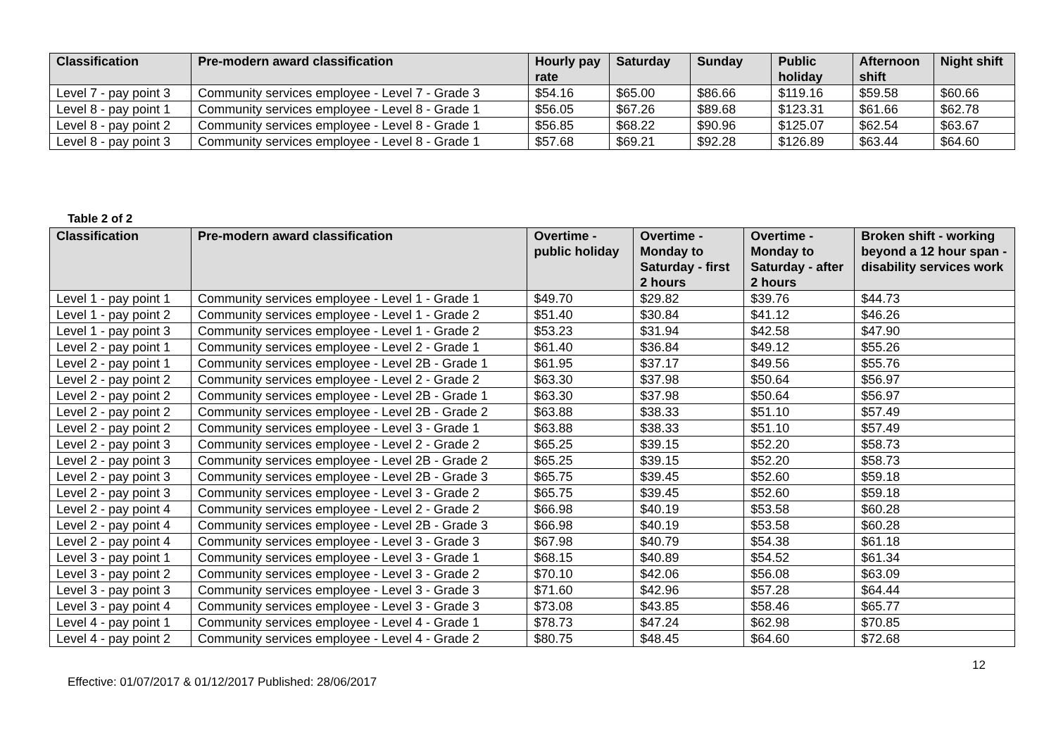| Classification | Pre-modern award classification | Hourly pay rate | Saturday | Sunday | Public holiday | Afternoon shift | Night shift |
| --- | --- | --- | --- | --- | --- | --- | --- |
| Level 7 - pay point 3 | Community services employee - Level 7 - Grade 3 | $54.16 | $65.00 | $86.66 | $119.16 | $59.58 | $60.66 |
| Level 8 - pay point 1 | Community services employee - Level 8 - Grade 1 | $56.05 | $67.26 | $89.68 | $123.31 | $61.66 | $62.78 |
| Level 8 - pay point 2 | Community services employee - Level 8 - Grade 1 | $56.85 | $68.22 | $90.96 | $125.07 | $62.54 | $63.67 |
| Level 8 - pay point 3 | Community services employee - Level 8 - Grade 1 | $57.68 | $69.21 | $92.28 | $126.89 | $63.44 | $64.60 |
Table 2 of 2
| Classification | Pre-modern award classification | Overtime - public holiday | Overtime - Monday to Saturday - first 2 hours | Overtime - Monday to Saturday - after 2 hours | Broken shift - working beyond a 12 hour span - disability services work |
| --- | --- | --- | --- | --- | --- |
| Level 1 - pay point 1 | Community services employee - Level 1 - Grade 1 | $49.70 | $29.82 | $39.76 | $44.73 |
| Level 1 - pay point 2 | Community services employee - Level 1 - Grade 2 | $51.40 | $30.84 | $41.12 | $46.26 |
| Level 1 - pay point 3 | Community services employee - Level 1 - Grade 2 | $53.23 | $31.94 | $42.58 | $47.90 |
| Level 2 - pay point 1 | Community services employee - Level 2 - Grade 1 | $61.40 | $36.84 | $49.12 | $55.26 |
| Level 2 - pay point 1 | Community services employee - Level 2B - Grade 1 | $61.95 | $37.17 | $49.56 | $55.76 |
| Level 2 - pay point 2 | Community services employee - Level 2 - Grade 2 | $63.30 | $37.98 | $50.64 | $56.97 |
| Level 2 - pay point 2 | Community services employee - Level 2B - Grade 1 | $63.30 | $37.98 | $50.64 | $56.97 |
| Level 2 - pay point 2 | Community services employee - Level 2B - Grade 2 | $63.88 | $38.33 | $51.10 | $57.49 |
| Level 2 - pay point 2 | Community services employee - Level 3 - Grade 1 | $63.88 | $38.33 | $51.10 | $57.49 |
| Level 2 - pay point 3 | Community services employee - Level 2 - Grade 2 | $65.25 | $39.15 | $52.20 | $58.73 |
| Level 2 - pay point 3 | Community services employee - Level 2B - Grade 2 | $65.25 | $39.15 | $52.20 | $58.73 |
| Level 2 - pay point 3 | Community services employee - Level 2B - Grade 3 | $65.75 | $39.45 | $52.60 | $59.18 |
| Level 2 - pay point 3 | Community services employee - Level 3 - Grade 2 | $65.75 | $39.45 | $52.60 | $59.18 |
| Level 2 - pay point 4 | Community services employee - Level 2 - Grade 2 | $66.98 | $40.19 | $53.58 | $60.28 |
| Level 2 - pay point 4 | Community services employee - Level 2B - Grade 3 | $66.98 | $40.19 | $53.58 | $60.28 |
| Level 2 - pay point 4 | Community services employee - Level 3 - Grade 3 | $67.98 | $40.79 | $54.38 | $61.18 |
| Level 3 - pay point 1 | Community services employee - Level 3 - Grade 1 | $68.15 | $40.89 | $54.52 | $61.34 |
| Level 3 - pay point 2 | Community services employee - Level 3 - Grade 2 | $70.10 | $42.06 | $56.08 | $63.09 |
| Level 3 - pay point 3 | Community services employee - Level 3 - Grade 3 | $71.60 | $42.96 | $57.28 | $64.44 |
| Level 3 - pay point 4 | Community services employee - Level 3 - Grade 3 | $73.08 | $43.85 | $58.46 | $65.77 |
| Level 4 - pay point 1 | Community services employee - Level 4 - Grade 1 | $78.73 | $47.24 | $62.98 | $70.85 |
| Level 4 - pay point 2 | Community services employee - Level 4 - Grade 2 | $80.75 | $48.45 | $64.60 | $72.68 |
12
Effective: 01/07/2017 & 01/12/2017 Published: 28/06/2017